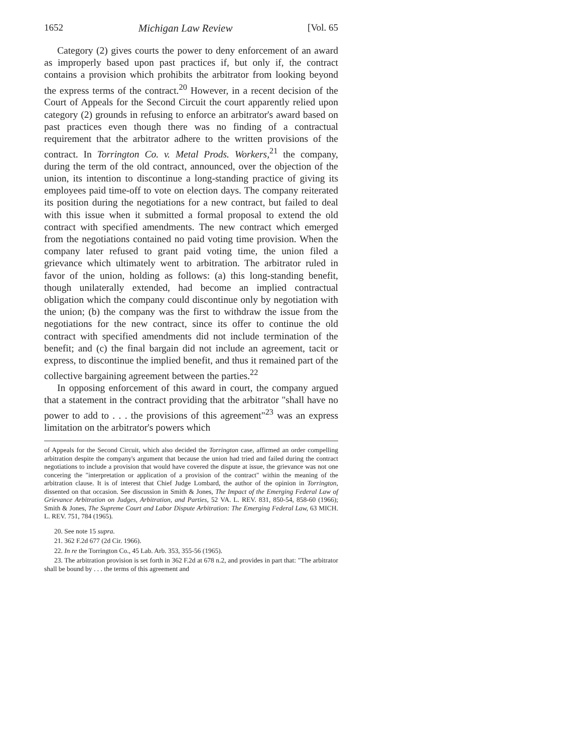1652 Michigan Law Review [Vol. 65
Category (2) gives courts the power to deny enforcement of an award as improperly based upon past practices if, but only if, the contract contains a provision which prohibits the arbitrator from looking beyond the express terms of the contract.<sup>20</sup> However, in a recent decision of the Court of Appeals for the Second Circuit the court apparently relied upon category (2) grounds in refusing to enforce an arbitrator's award based on past practices even though there was no finding of a contractual requirement that the arbitrator adhere to the written provisions of the contract. In Torrington Co. v. Metal Prods. Workers,<sup>21</sup> the company, during the term of the old contract, announced, over the objection of the union, its intention to discontinue a long-standing practice of giving its employees paid time-off to vote on election days. The company reiterated its position during the negotiations for a new contract, but failed to deal with this issue when it submitted a formal proposal to extend the old contract with specified amendments. The new contract which emerged from the negotiations contained no paid voting time provision. When the company later refused to grant paid voting time, the union filed a grievance which ultimately went to arbitration. The arbitrator ruled in favor of the union, holding as follows: (a) this long-standing benefit, though unilaterally extended, had become an implied contractual obligation which the company could discontinue only by negotiation with the union; (b) the company was the first to withdraw the issue from the negotiations for the new contract, since its offer to continue the old contract with specified amendments did not include termination of the benefit; and (c) the final bargain did not include an agreement, tacit or express, to discontinue the implied benefit, and thus it remained part of the collective bargaining agreement between the parties.<sup>22</sup>
In opposing enforcement of this award in court, the company argued that a statement in the contract providing that the arbitrator "shall have no power to add to . . . the provisions of this agreement"<sup>23</sup> was an express limitation on the arbitrator's powers which
of Appeals for the Second Circuit, which also decided the Torrington case, affirmed an order compelling arbitration despite the company's argument that because the union had tried and failed during the contract negotiations to include a provision that would have covered the dispute at issue, the grievance was not one concering the "interpretation or application of a provision of the contract" within the meaning of the arbitration clause. It is of interest that Chief Judge Lombard, the author of the opinion in Torrington, dissented on that occasion. See discussion in Smith & Jones, The Impact of the Emerging Federal Law of Grievance Arbitration on Judges, Arbitration, and Parties, 52 VA. L. REV. 831, 850-54, 858-60 (1966); Smith & Jones, The Supreme Court and Labor Dispute Arbitration: The Emerging Federal Law, 63 MICH. L. REV. 751, 784 (1965).
20. See note 15 supra.
21. 362 F.2d 677 (2d Cir. 1966).
22. In re the Torrington Co., 45 Lab. Arb. 353, 355-56 (1965).
23. The arbitration provision is set forth in 362 F.2d at 678 n.2, and provides in part that: "The arbitrator shall be bound by . . . the terms of this agreement and